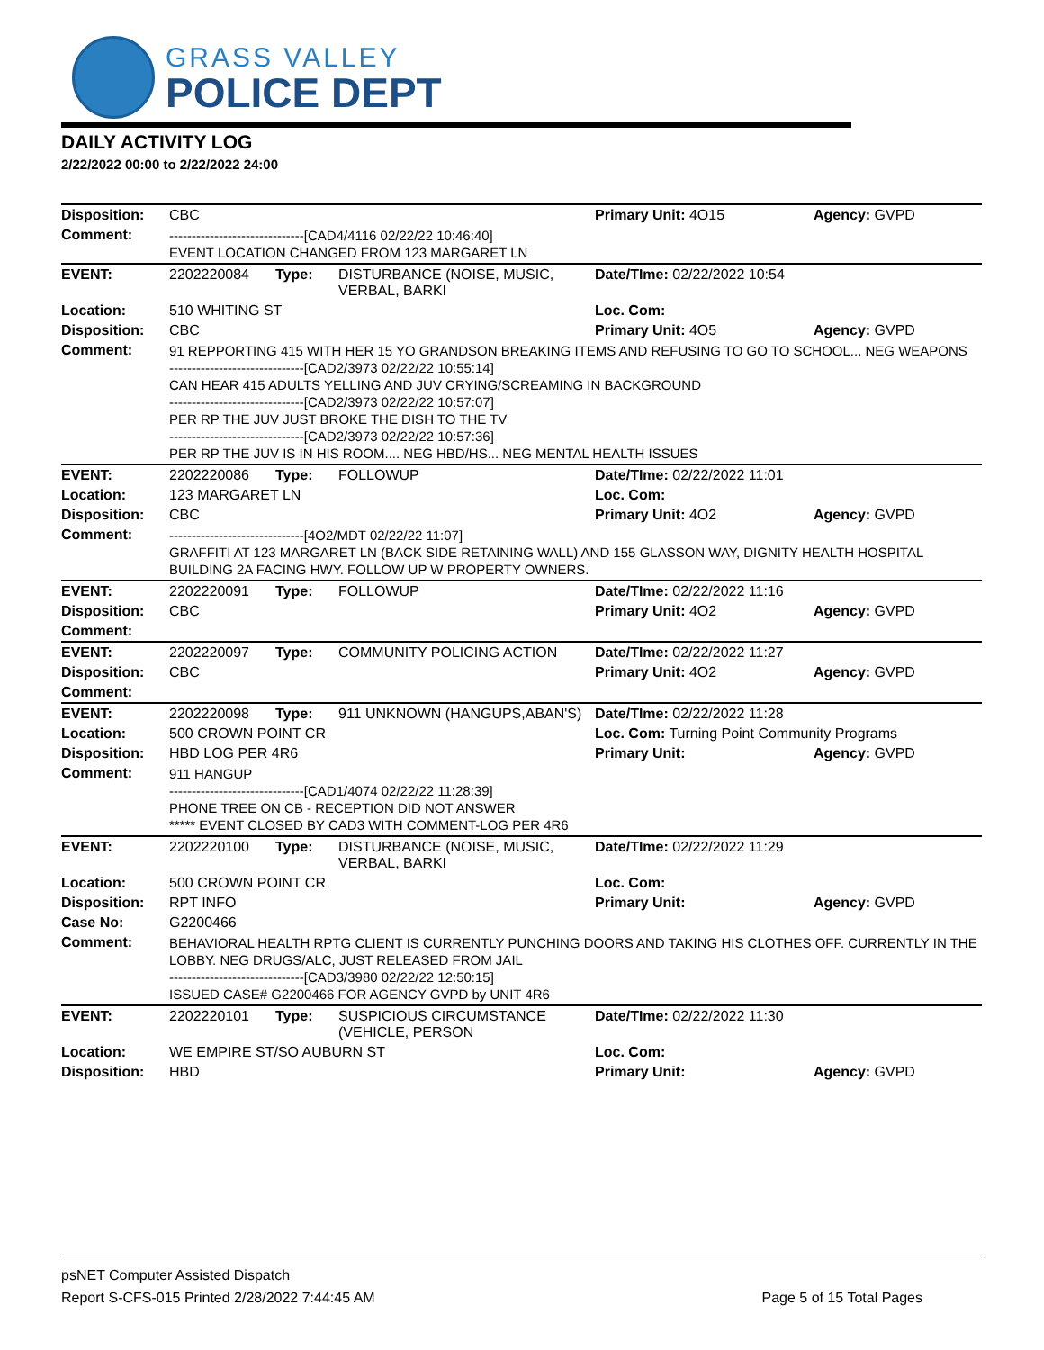GRASS VALLEY
POLICE DEPT
DAILY ACTIVITY LOG
2/22/2022 00:00 to 2/22/2022 24:00
| Disposition: | CBC | | | Primary Unit: 4O15 | Agency: GVPD |
| Comment: | ------------------------------[CAD4/4116 02/22/22 10:46:40] EVENT LOCATION CHANGED FROM 123 MARGARET LN | | | | |
| EVENT: | 2202220084 | Type: | DISTURBANCE (NOISE, MUSIC, VERBAL, BARKI | Date/TIme: 02/22/2022 10:54 | |
| Location: | 510 WHITING ST | | | Loc. Com: | |
| Disposition: | CBC | | | Primary Unit: 4O5 | Agency: GVPD |
| Comment: | 91 REPPORTING 415 WITH HER 15 YO GRANDSON BREAKING ITEMS AND REFUSING TO GO TO SCHOOL... NEG WEAPONS ------------------------------[CAD2/3973 02/22/22 10:55:14] CAN HEAR 415 ADULTS YELLING AND JUV CRYING/SCREAMING IN BACKGROUND ------------------------------[CAD2/3973 02/22/22 10:57:07] PER RP THE JUV JUST BROKE THE DISH TO THE TV ------------------------------[CAD2/3973 02/22/22 10:57:36] PER RP THE JUV IS IN HIS ROOM.... NEG HBD/HS... NEG MENTAL HEALTH ISSUES | | | | |
| EVENT: | 2202220086 | Type: | FOLLOWUP | Date/TIme: 02/22/2022 11:01 | |
| Location: | 123 MARGARET LN | | | Loc. Com: | |
| Disposition: | CBC | | | Primary Unit: 4O2 | Agency: GVPD |
| Comment: | ------------------------------[4O2/MDT 02/22/22 11:07] GRAFFITI AT 123 MARGARET LN (BACK SIDE RETAINING WALL) AND 155 GLASSON WAY, DIGNITY HEALTH HOSPITAL BUILDING 2A FACING HWY. FOLLOW UP W PROPERTY OWNERS. | | | | |
| EVENT: | 2202220091 | Type: | FOLLOWUP | Date/TIme: 02/22/2022 11:16 | |
| Disposition: | CBC | | | Primary Unit: 4O2 | Agency: GVPD |
| Comment: | | | | | |
| EVENT: | 2202220097 | Type: | COMMUNITY POLICING ACTION | Date/TIme: 02/22/2022 11:27 | |
| Disposition: | CBC | | | Primary Unit: 4O2 | Agency: GVPD |
| Comment: | | | | | |
| EVENT: | 2202220098 | Type: | 911 UNKNOWN (HANGUPS,ABAN'S) | Date/TIme: 02/22/2022 11:28 | |
| Location: | 500 CROWN POINT CR | | | Loc. Com: Turning Point Community Programs | |
| Disposition: | HBD LOG PER 4R6 | | | Primary Unit: | Agency: GVPD |
| Comment: | 911 HANGUP ------------------------------[CAD1/4074 02/22/22 11:28:39] PHONE TREE ON CB - RECEPTION DID NOT ANSWER ***** EVENT CLOSED BY CAD3 WITH COMMENT-LOG PER 4R6 | | | | |
| EVENT: | 2202220100 | Type: | DISTURBANCE (NOISE, MUSIC, VERBAL, BARKI | Date/TIme: 02/22/2022 11:29 | |
| Location: | 500 CROWN POINT CR | | | Loc. Com: | |
| Disposition: | RPT INFO | | | Primary Unit: | Agency: GVPD |
| Case No: | G2200466 | | | | |
| Comment: | BEHAVIORAL HEALTH RPTG CLIENT IS CURRENTLY PUNCHING DOORS AND TAKING HIS CLOTHES OFF. CURRENTLY IN THE LOBBY. NEG DRUGS/ALC, JUST RELEASED FROM JAIL ------------------------------[CAD3/3980 02/22/22 12:50:15] ISSUED CASE# G2200466 FOR AGENCY GVPD by UNIT 4R6 | | | | |
| EVENT: | 2202220101 | Type: | SUSPICIOUS CIRCUMSTANCE (VEHICLE, PERSON | Date/TIme: 02/22/2022 11:30 | |
| Location: | WE EMPIRE ST/SO AUBURN ST | | | Loc. Com: | |
| Disposition: | HBD | | | Primary Unit: | Agency: GVPD |
psNET Computer Assisted Dispatch
Report S-CFS-015 Printed 2/28/2022 7:44:45 AM Page 5 of 15 Total Pages